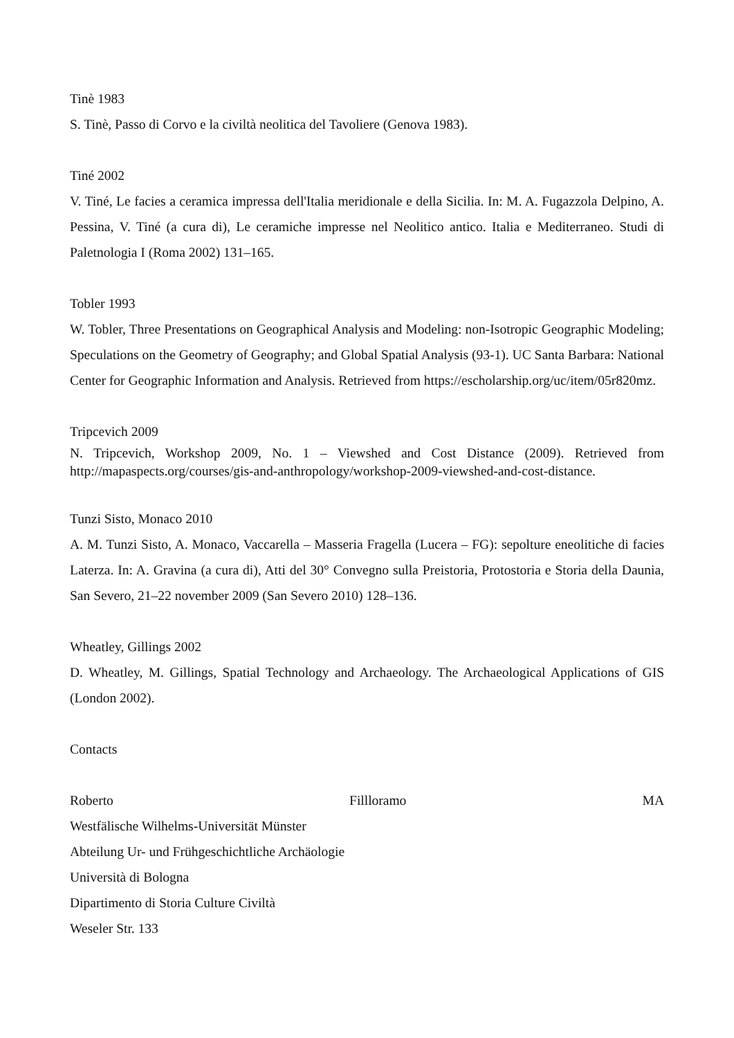Tinè 1983
S. Tinè, Passo di Corvo e la civiltà neolitica del Tavoliere (Genova 1983).
Tiné 2002
V. Tiné, Le facies a ceramica impressa dell'Italia meridionale e della Sicilia. In: M. A. Fugazzola Delpino, A. Pessina, V. Tiné (a cura di), Le ceramiche impresse nel Neolitico antico. Italia e Mediterraneo. Studi di Paletnologia I (Roma 2002) 131–165.
Tobler 1993
W. Tobler, Three Presentations on Geographical Analysis and Modeling: non-Isotropic Geographic Modeling; Speculations on the Geometry of Geography; and Global Spatial Analysis (93-1). UC Santa Barbara: National Center for Geographic Information and Analysis. Retrieved from https://escholarship.org/uc/item/05r820mz.
Tripcevich 2009
N. Tripcevich, Workshop 2009, No. 1 – Viewshed and Cost Distance (2009). Retrieved from http://mapaspects.org/courses/gis-and-anthropology/workshop-2009-viewshed-and-cost-distance.
Tunzi Sisto, Monaco 2010
A. M. Tunzi Sisto, A. Monaco, Vaccarella – Masseria Fragella (Lucera – FG): sepolture eneolitiche di facies Laterza. In: A. Gravina (a cura di), Atti del 30° Convegno sulla Preistoria, Protostoria e Storia della Daunia, San Severo, 21–22 november 2009 (San Severo 2010) 128–136.
Wheatley, Gillings 2002
D. Wheatley, M. Gillings, Spatial Technology and Archaeology. The Archaeological Applications of GIS (London 2002).
Contacts
Roberto Fillloramo MA
Westfälische Wilhelms-Universität Münster
Abteilung Ur- und Frühgeschichtliche Archäologie
Università di Bologna
Dipartimento di Storia Culture Civiltà
Weseler Str. 133